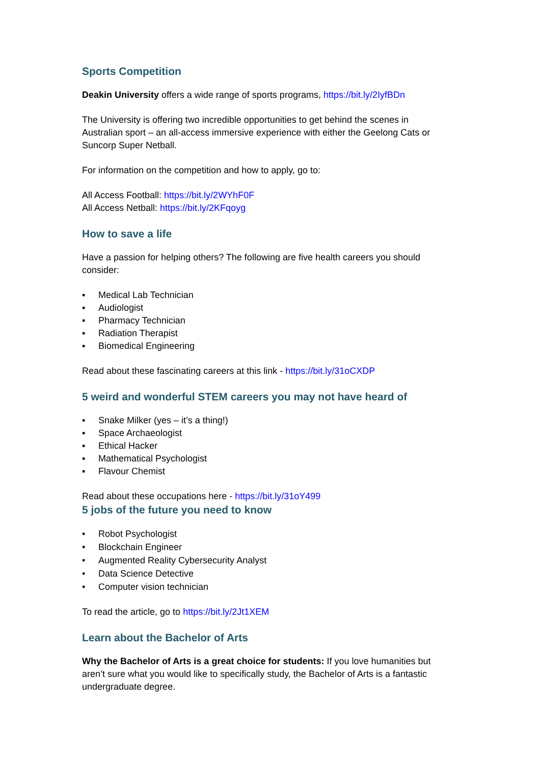Sports Competition
Deakin University offers a wide range of sports programs, https://bit.ly/2IyfBDn
The University is offering two incredible opportunities to get behind the scenes in Australian sport – an all-access immersive experience with either the Geelong Cats or Suncorp Super Netball.
For information on the competition and how to apply, go to:
All Access Football: https://bit.ly/2WYhF0F
All Access Netball: https://bit.ly/2KFqoyg
How to save a life
Have a passion for helping others? The following are five health careers you should consider:
▪ Medical Lab Technician
▪ Audiologist
▪ Pharmacy Technician
▪ Radiation Therapist
▪ Biomedical Engineering
Read about these fascinating careers at this link - https://bit.ly/31oCXDP
5 weird and wonderful STEM careers you may not have heard of
▪ Snake Milker (yes – it’s a thing!)
▪ Space Archaeologist
▪ Ethical Hacker
▪ Mathematical Psychologist
▪ Flavour Chemist
Read about these occupations here - https://bit.ly/31oY499
5 jobs of the future you need to know
• Robot Psychologist
• Blockchain Engineer
• Augmented Reality Cybersecurity Analyst
• Data Science Detective
• Computer vision technician
To read the article, go to https://bit.ly/2Jt1XEM
Learn about the Bachelor of Arts
Why the Bachelor of Arts is a great choice for students: If you love humanities but aren’t sure what you would like to specifically study, the Bachelor of Arts is a fantastic undergraduate degree.